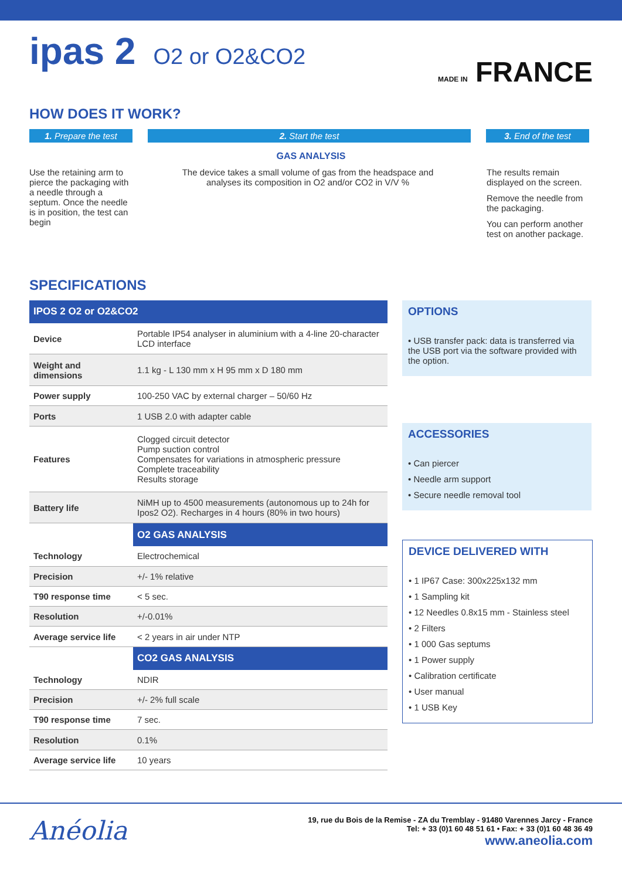ipas 2 O2 or O2&CO2
MADE IN FRANCE
HOW DOES IT WORK?
1. Prepare the test
2. Start the test 3. End of the test
GAS ANALYSIS
Use the retaining arm to pierce the packaging with a needle through a septum. Once the needle is in position, the test can begin
The device takes a small volume of gas from the headspace and analyses its composition in O2 and/or CO2 in V/V %
The results remain displayed on the screen.
Remove the needle from the packaging.
You can perform another test on another package.
SPECIFICATIONS
| IPOS 2 O2 or O2&CO2 | |
| --- | --- |
| Device | Portable IP54 analyser in aluminium with a 4-line 20-character LCD interface |
| Weight and dimensions | 1.1 kg - L 130 mm x H 95 mm x D 180 mm |
| Power supply | 100-250 VAC by external charger – 50/60 Hz |
| Ports | 1 USB 2.0 with adapter cable |
| Features | Clogged circuit detector Pump suction control Compensates for variations in atmospheric pressure Complete traceability Results storage |
| Battery life | NiMH up to 4500 measurements (autonomous up to 24h for Ipos2 O2). Recharges in 4 hours (80% in two hours) |
| | O2 GAS ANALYSIS |
| Technology | Electrochemical |
| Precision | +/- 1% relative |
| T90 response time | < 5 sec. |
| Resolution | +/-0.01% |
| Average service life | < 2 years in air under NTP |
| | CO2 GAS ANALYSIS |
| Technology | NDIR |
| Precision | +/- 2% full scale |
| T90 response time | 7 sec. |
| Resolution | 0.1% |
| Average service life | 10 years |
OPTIONS
• USB transfer pack: data is transferred via the USB port via the software provided with the option.
ACCESSORIES
• Can piercer
• Needle arm support
• Secure needle removal tool
DEVICE DELIVERED WITH
• 1 IP67 Case: 300x225x132 mm
• 1 Sampling kit
• 12 Needles 0.8x15 mm - Stainless steel
• 2 Filters
• 1 000 Gas septums
• 1 Power supply
• Calibration certificate
• User manual
• 1 USB Key
Anéolia
19, rue du Bois de la Remise - ZA du Tremblay - 91480 Varennes Jarcy - France
Tel: + 33 (0)1 60 48 51 61 • Fax: + 33 (0)1 60 48 36 49
www.aneolia.com